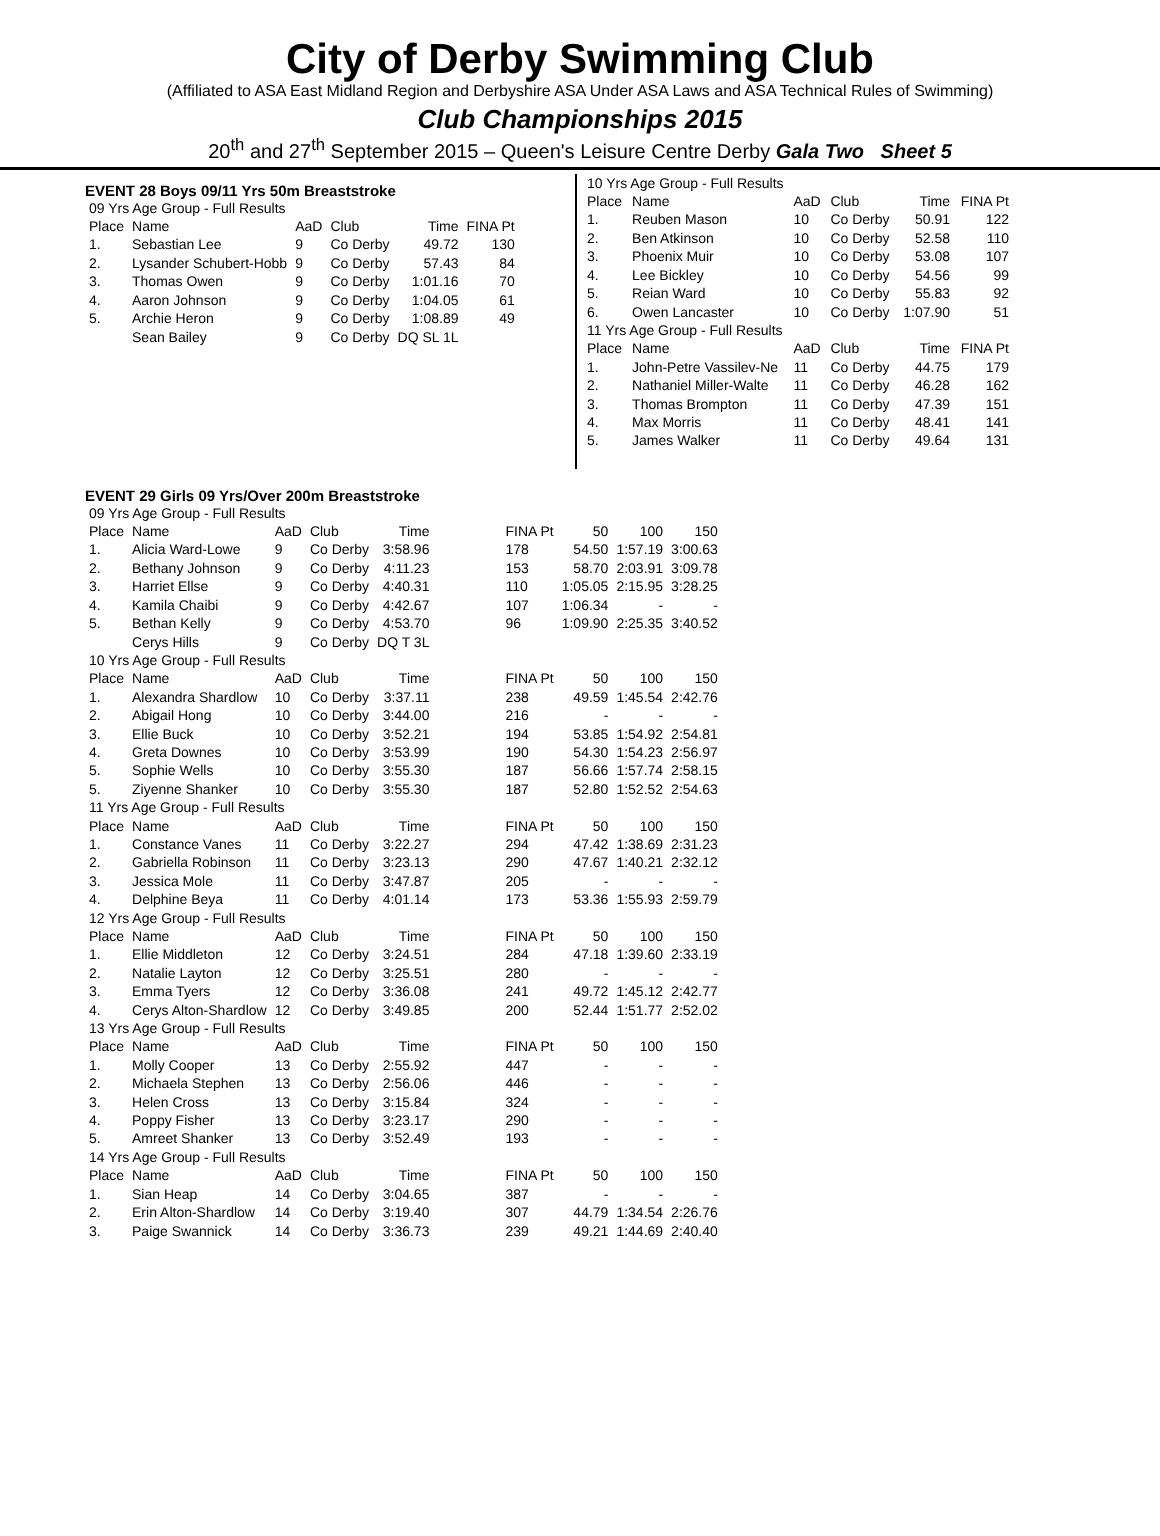City of Derby Swimming Club
(Affiliated to ASA East Midland Region and Derbyshire ASA Under ASA Laws and ASA Technical Rules of Swimming)
Club Championships 2015
20<sup>th</sup> and 27<sup>th</sup> September 2015 – Queen's Leisure Centre Derby Gala Two Sheet 5
EVENT 28 Boys 09/11 Yrs 50m Breaststroke
| 09 Yrs Age Group - Full Results | | | | | |
| Place | Name | AaD | Club | Time | FINA Pt |
| 1. | Sebastian Lee | 9 | Co Derby | 49.72 | 130 |
| 2. | Lysander Schubert-Hobb | 9 | Co Derby | 57.43 | 84 |
| 3. | Thomas Owen | 9 | Co Derby | 1:01.16 | 70 |
| 4. | Aaron Johnson | 9 | Co Derby | 1:04.05 | 61 |
| 5. | Archie Heron | 9 | Co Derby | 1:08.89 | 49 |
| | Sean Bailey | 9 | Co Derby | DQ SL 1L | |
| 10 Yrs Age Group - Full Results | | | | | |
| Place | Name | AaD | Club | Time | FINA Pt |
| 1. | Reuben Mason | 10 | Co Derby | 50.91 | 122 |
| 2. | Ben Atkinson | 10 | Co Derby | 52.58 | 110 |
| 3. | Phoenix Muir | 10 | Co Derby | 53.08 | 107 |
| 4. | Lee Bickley | 10 | Co Derby | 54.56 | 99 |
| 5. | Reian Ward | 10 | Co Derby | 55.83 | 92 |
| 6. | Owen Lancaster | 10 | Co Derby | 1:07.90 | 51 |
| 11 Yrs Age Group - Full Results | | | | | |
| Place | Name | AaD | Club | Time | FINA Pt |
| 1. | John-Petre Vassilev-Ne | 11 | Co Derby | 44.75 | 179 |
| 2. | Nathaniel Miller-Walte | 11 | Co Derby | 46.28 | 162 |
| 3. | Thomas Brompton | 11 | Co Derby | 47.39 | 151 |
| 4. | Max Morris | 11 | Co Derby | 48.41 | 141 |
| 5. | James Walker | 11 | Co Derby | 49.64 | 131 |
EVENT 29 Girls 09 Yrs/Over 200m Breaststroke
| 09 Yrs Age Group - Full Results | | | | | | | | | |
| Place | Name | AaD | Club | Time | | FINA Pt | 50 | 100 | 150 |
| 1. | Alicia Ward-Lowe | 9 | Co Derby | 3:58.96 | | 178 | 54.50 | 1:57.19 | 3:00.63 |
| 2. | Bethany Johnson | 9 | Co Derby | 4:11.23 | | 153 | 58.70 | 2:03.91 | 3:09.78 |
| 3. | Harriet Ellse | 9 | Co Derby | 4:40.31 | | 110 | 1:05.05 | 2:15.95 | 3:28.25 |
| 4. | Kamila Chaibi | 9 | Co Derby | 4:42.67 | | 107 | 1:06.34 | - | - |
| 5. | Bethan Kelly | 9 | Co Derby | 4:53.70 | | 96 | 1:09.90 | 2:25.35 | 3:40.52 |
| | Cerys Hills | 9 | Co Derby | DQ T 3L | | | | | |
| 10 Yrs Age Group - Full Results | | | | | | | | | |
| Place | Name | AaD | Club | Time | | FINA Pt | 50 | 100 | 150 |
| 1. | Alexandra Shardlow | 10 | Co Derby | 3:37.11 | | 238 | 49.59 | 1:45.54 | 2:42.76 |
| 2. | Abigail Hong | 10 | Co Derby | 3:44.00 | | 216 | - | - | - |
| 3. | Ellie Buck | 10 | Co Derby | 3:52.21 | | 194 | 53.85 | 1:54.92 | 2:54.81 |
| 4. | Greta Downes | 10 | Co Derby | 3:53.99 | | 190 | 54.30 | 1:54.23 | 2:56.97 |
| 5. | Sophie Wells | 10 | Co Derby | 3:55.30 | | 187 | 56.66 | 1:57.74 | 2:58.15 |
| 5. | Ziyenne Shanker | 10 | Co Derby | 3:55.30 | | 187 | 52.80 | 1:52.52 | 2:54.63 |
| 11 Yrs Age Group - Full Results | | | | | | | | | |
| Place | Name | AaD | Club | Time | | FINA Pt | 50 | 100 | 150 |
| 1. | Constance Vanes | 11 | Co Derby | 3:22.27 | | 294 | 47.42 | 1:38.69 | 2:31.23 |
| 2. | Gabriella Robinson | 11 | Co Derby | 3:23.13 | | 290 | 47.67 | 1:40.21 | 2:32.12 |
| 3. | Jessica Mole | 11 | Co Derby | 3:47.87 | | 205 | - | - | - |
| 4. | Delphine Beya | 11 | Co Derby | 4:01.14 | | 173 | 53.36 | 1:55.93 | 2:59.79 |
| 12 Yrs Age Group - Full Results | | | | | | | | | |
| Place | Name | AaD | Club | Time | | FINA Pt | 50 | 100 | 150 |
| 1. | Ellie Middleton | 12 | Co Derby | 3:24.51 | | 284 | 47.18 | 1:39.60 | 2:33.19 |
| 2. | Natalie Layton | 12 | Co Derby | 3:25.51 | | 280 | - | - | - |
| 3. | Emma Tyers | 12 | Co Derby | 3:36.08 | | 241 | 49.72 | 1:45.12 | 2:42.77 |
| 4. | Cerys Alton-Shardlow | 12 | Co Derby | 3:49.85 | | 200 | 52.44 | 1:51.77 | 2:52.02 |
| 13 Yrs Age Group - Full Results | | | | | | | | | |
| Place | Name | AaD | Club | Time | | FINA Pt | 50 | 100 | 150 |
| 1. | Molly Cooper | 13 | Co Derby | 2:55.92 | | 447 | - | - | - |
| 2. | Michaela Stephen | 13 | Co Derby | 2:56.06 | | 446 | - | - | - |
| 3. | Helen Cross | 13 | Co Derby | 3:15.84 | | 324 | - | - | - |
| 4. | Poppy Fisher | 13 | Co Derby | 3:23.17 | | 290 | - | - | - |
| 5. | Amreet Shanker | 13 | Co Derby | 3:52.49 | | 193 | - | - | - |
| 14 Yrs Age Group - Full Results | | | | | | | | | |
| Place | Name | AaD | Club | Time | | FINA Pt | 50 | 100 | 150 |
| 1. | Sian Heap | 14 | Co Derby | 3:04.65 | | 387 | - | - | - |
| 2. | Erin Alton-Shardlow | 14 | Co Derby | 3:19.40 | | 307 | 44.79 | 1:34.54 | 2:26.76 |
| 3. | Paige Swannick | 14 | Co Derby | 3:36.73 | | 239 | 49.21 | 1:44.69 | 2:40.40 |